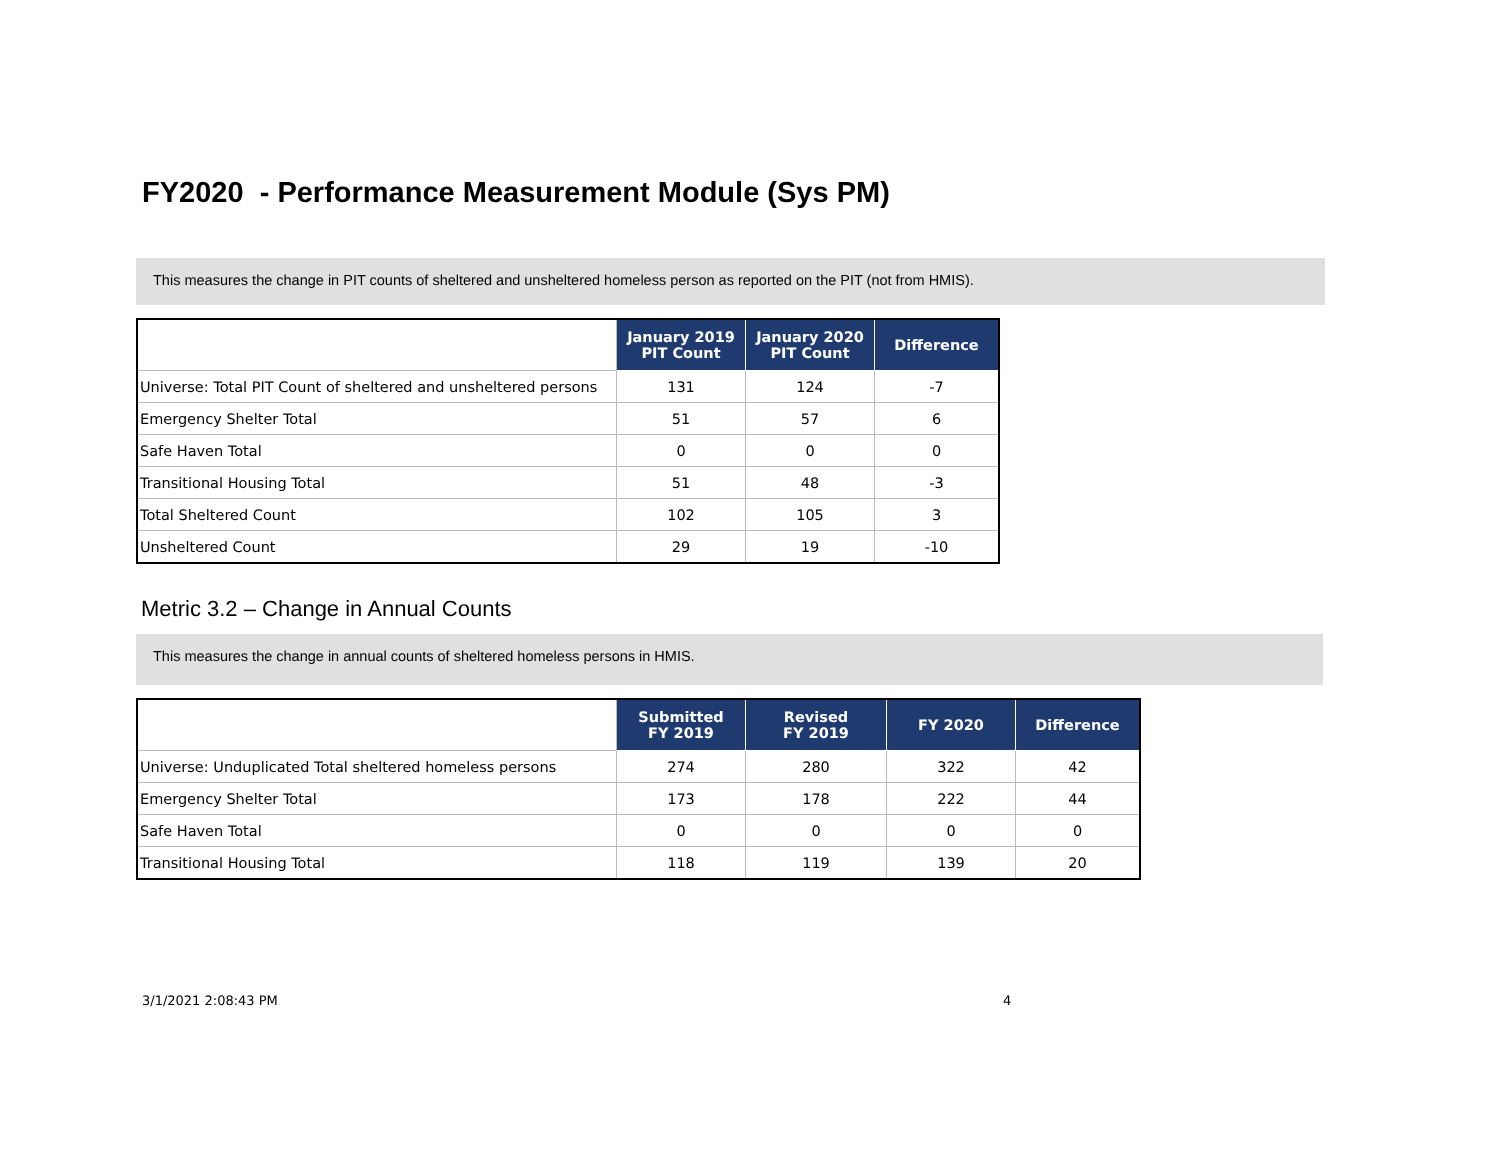FY2020 - Performance Measurement Module (Sys PM)
This measures the change in PIT counts of sheltered and unsheltered homeless person as reported on the PIT (not from HMIS).
| | January 2019 PIT Count | January 2020 PIT Count | Difference |
| --- | --- | --- | --- |
| Universe: Total PIT Count of sheltered and unsheltered persons | 131 | 124 | -7 |
| Emergency Shelter Total | 51 | 57 | 6 |
| Safe Haven Total | 0 | 0 | 0 |
| Transitional Housing Total | 51 | 48 | -3 |
| Total Sheltered Count | 102 | 105 | 3 |
| Unsheltered Count | 29 | 19 | -10 |
Metric 3.2 – Change in Annual Counts
This measures the change in annual counts of sheltered homeless persons in HMIS.
| | Submitted FY 2019 | Revised FY 2019 | FY 2020 | Difference |
| --- | --- | --- | --- | --- |
| Universe: Unduplicated Total sheltered homeless persons | 274 | 280 | 322 | 42 |
| Emergency Shelter Total | 173 | 178 | 222 | 44 |
| Safe Haven Total | 0 | 0 | 0 | 0 |
| Transitional Housing Total | 118 | 119 | 139 | 20 |
3/1/2021 2:08:43 PM 4